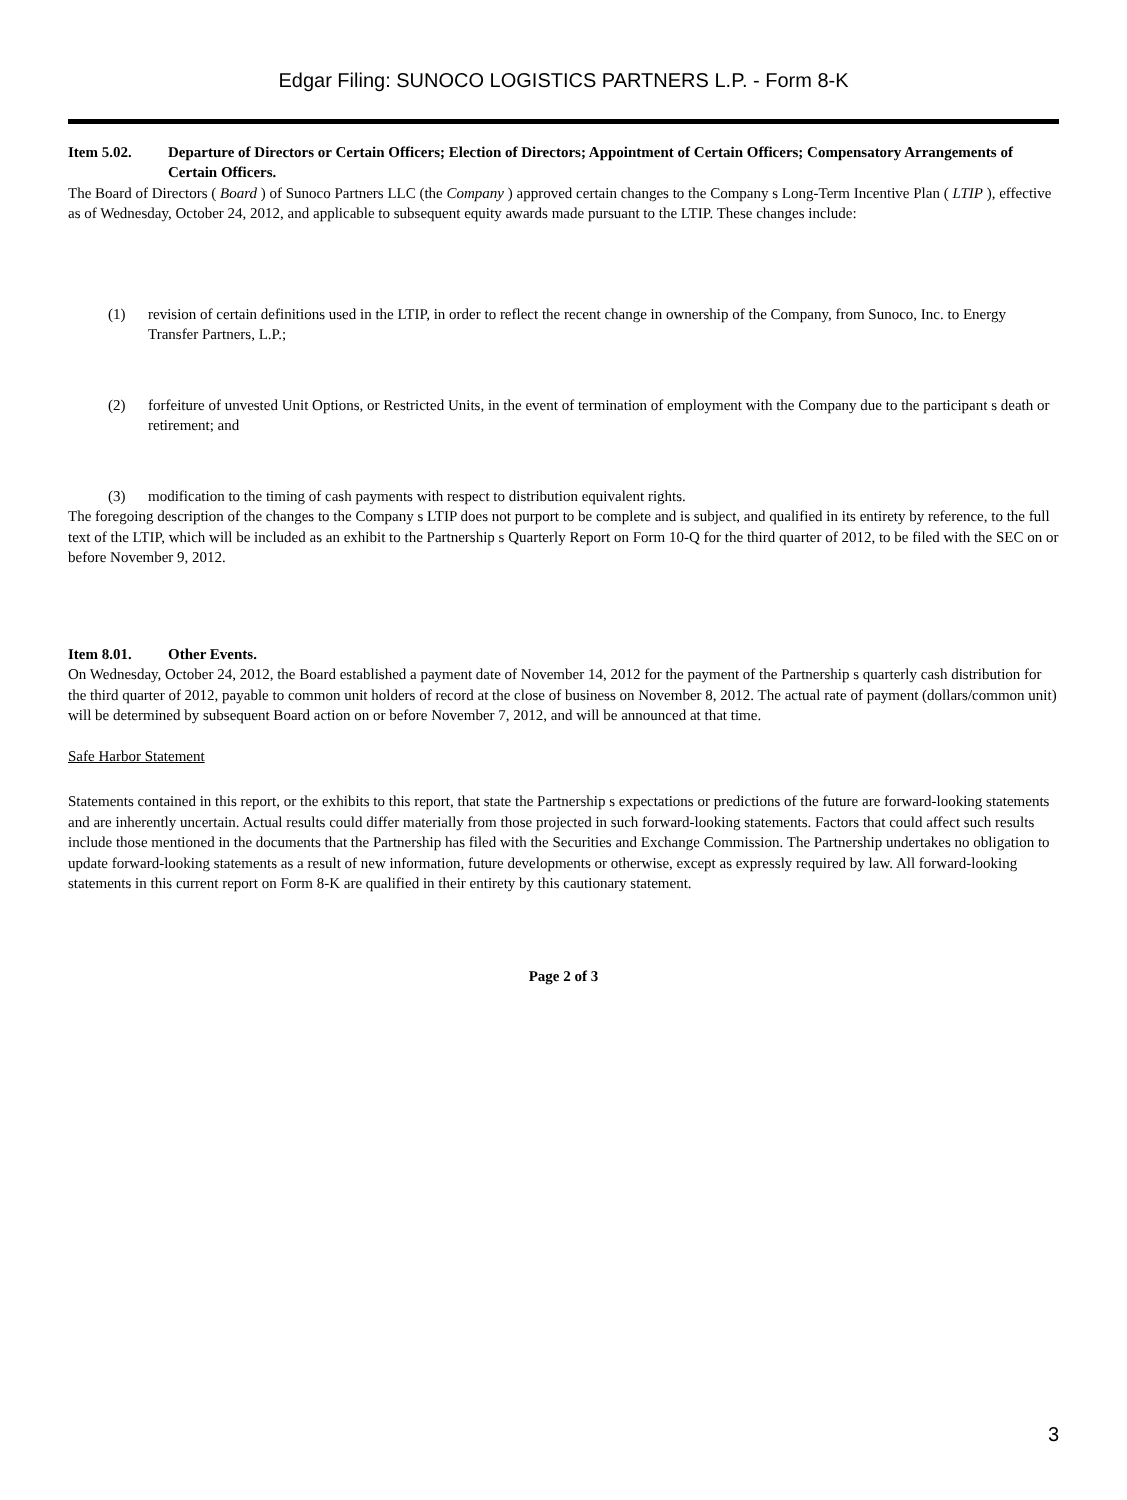Edgar Filing: SUNOCO LOGISTICS PARTNERS L.P. - Form 8-K
Item 5.02. Departure of Directors or Certain Officers; Election of Directors; Appointment of Certain Officers; Compensatory Arrangements of Certain Officers.
The Board of Directors ( Board ) of Sunoco Partners LLC (the Company ) approved certain changes to the Company s Long-Term Incentive Plan ( LTIP ), effective as of Wednesday, October 24, 2012, and applicable to subsequent equity awards made pursuant to the LTIP. These changes include:
(1) revision of certain definitions used in the LTIP, in order to reflect the recent change in ownership of the Company, from Sunoco, Inc. to Energy Transfer Partners, L.P.;
(2) forfeiture of unvested Unit Options, or Restricted Units, in the event of termination of employment with the Company due to the participant s death or retirement; and
(3) modification to the timing of cash payments with respect to distribution equivalent rights.
The foregoing description of the changes to the Company s LTIP does not purport to be complete and is subject, and qualified in its entirety by reference, to the full text of the LTIP, which will be included as an exhibit to the Partnership s Quarterly Report on Form 10-Q for the third quarter of 2012, to be filed with the SEC on or before November 9, 2012.
Item 8.01. Other Events.
On Wednesday, October 24, 2012, the Board established a payment date of November 14, 2012 for the payment of the Partnership s quarterly cash distribution for the third quarter of 2012, payable to common unit holders of record at the close of business on November 8, 2012. The actual rate of payment (dollars/common unit) will be determined by subsequent Board action on or before November 7, 2012, and will be announced at that time.
Safe Harbor Statement
Statements contained in this report, or the exhibits to this report, that state the Partnership s expectations or predictions of the future are forward-looking statements and are inherently uncertain. Actual results could differ materially from those projected in such forward-looking statements. Factors that could affect such results include those mentioned in the documents that the Partnership has filed with the Securities and Exchange Commission. The Partnership undertakes no obligation to update forward-looking statements as a result of new information, future developments or otherwise, except as expressly required by law. All forward-looking statements in this current report on Form 8-K are qualified in their entirety by this cautionary statement.
Page 2 of 3
3